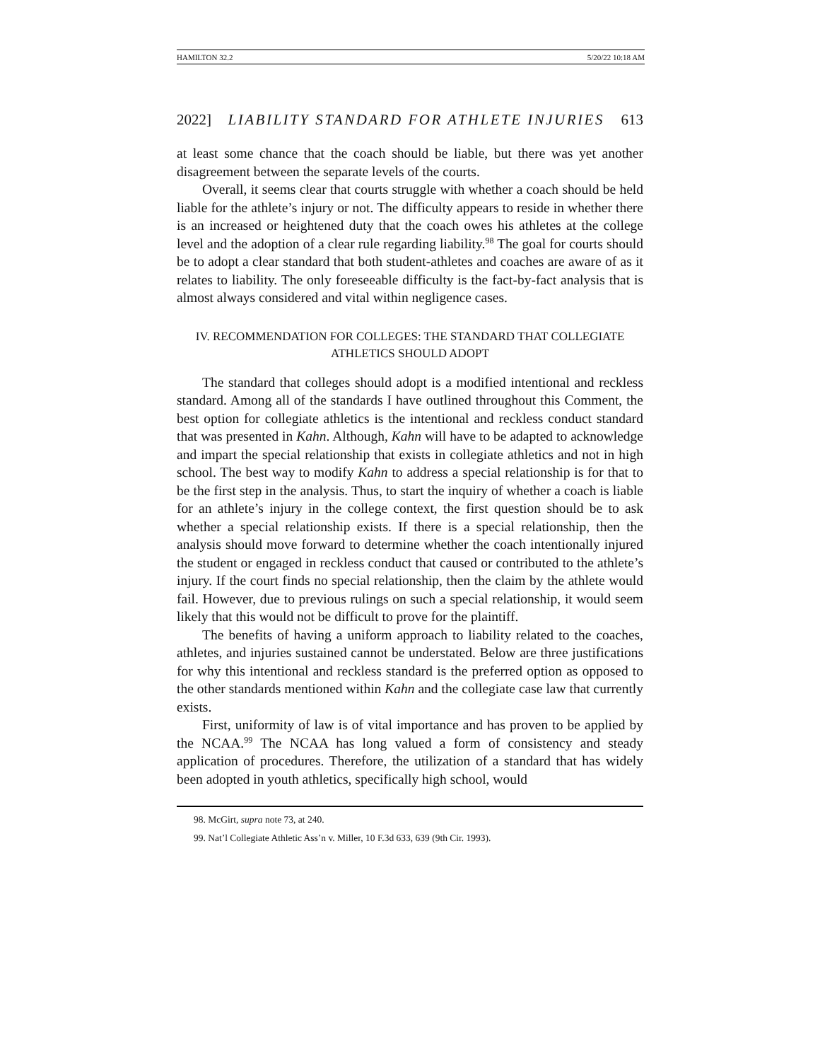HAMILTON 32.2 5/20/22 10:18 AM
2022] LIABILITY STANDARD FOR ATHLETE INJURIES 613
at least some chance that the coach should be liable, but there was yet another disagreement between the separate levels of the courts.
Overall, it seems clear that courts struggle with whether a coach should be held liable for the athlete’s injury or not. The difficulty appears to reside in whether there is an increased or heightened duty that the coach owes his athletes at the college level and the adoption of a clear rule regarding liability.<sup>98</sup> The goal for courts should be to adopt a clear standard that both student-athletes and coaches are aware of as it relates to liability. The only foreseeable difficulty is the fact-by-fact analysis that is almost always considered and vital within negligence cases.
IV. RECOMMENDATION FOR COLLEGES: THE STANDARD THAT COLLEGIATE
ATHLETICS SHOULD ADOPT
The standard that colleges should adopt is a modified intentional and reckless standard. Among all of the standards I have outlined throughout this Comment, the best option for collegiate athletics is the intentional and reckless conduct standard that was presented in Kahn. Although, Kahn will have to be adapted to acknowledge and impart the special relationship that exists in collegiate athletics and not in high school. The best way to modify Kahn to address a special relationship is for that to be the first step in the analysis. Thus, to start the inquiry of whether a coach is liable for an athlete’s injury in the college context, the first question should be to ask whether a special relationship exists. If there is a special relationship, then the analysis should move forward to determine whether the coach intentionally injured the student or engaged in reckless conduct that caused or contributed to the athlete’s injury. If the court finds no special relationship, then the claim by the athlete would fail. However, due to previous rulings on such a special relationship, it would seem likely that this would not be difficult to prove for the plaintiff.
The benefits of having a uniform approach to liability related to the coaches, athletes, and injuries sustained cannot be understated. Below are three justifications for why this intentional and reckless standard is the preferred option as opposed to the other standards mentioned within Kahn and the collegiate case law that currently exists.
First, uniformity of law is of vital importance and has proven to be applied by the NCAA.<sup>99</sup> The NCAA has long valued a form of consistency and steady application of procedures. Therefore, the utilization of a standard that has widely been adopted in youth athletics, specifically high school, would
98. McGirt, supra note 73, at 240.
99. Nat’l Collegiate Athletic Ass’n v. Miller, 10 F.3d 633, 639 (9th Cir. 1993).